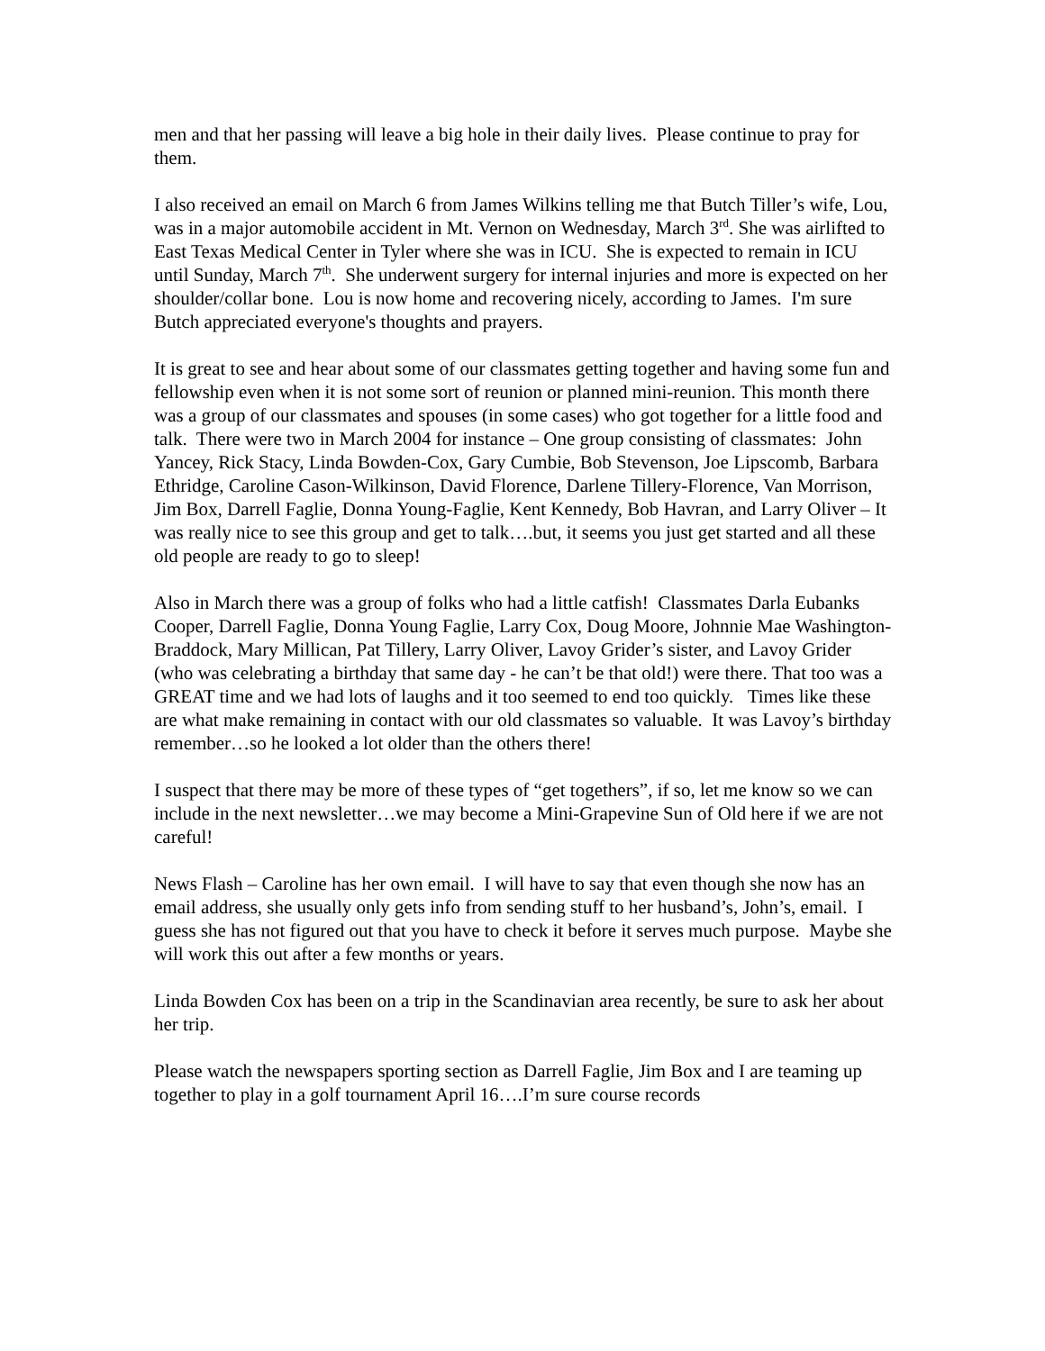men and that her passing will leave a big hole in their daily lives. Please continue to pray for them.
I also received an email on March 6 from James Wilkins telling me that Butch Tiller’s wife, Lou, was in a major automobile accident in Mt. Vernon on Wednesday, March 3<sup>rd</sup>. She was airlifted to East Texas Medical Center in Tyler where she was in ICU. She is expected to remain in ICU until Sunday, March 7<sup>th</sup>. She underwent surgery for internal injuries and more is expected on her shoulder/collar bone. Lou is now home and recovering nicely, according to James. I'm sure Butch appreciated everyone's thoughts and prayers.
It is great to see and hear about some of our classmates getting together and having some fun and fellowship even when it is not some sort of reunion or planned mini-reunion. This month there was a group of our classmates and spouses (in some cases) who got together for a little food and talk. There were two in March 2004 for instance – One group consisting of classmates: John Yancey, Rick Stacy, Linda Bowden-Cox, Gary Cumbie, Bob Stevenson, Joe Lipscomb, Barbara Ethridge, Caroline Cason-Wilkinson, David Florence, Darlene Tillery-Florence, Van Morrison, Jim Box, Darrell Faglie, Donna Young-Faglie, Kent Kennedy, Bob Havran, and Larry Oliver – It was really nice to see this group and get to talk….but, it seems you just get started and all these old people are ready to go to sleep!
Also in March there was a group of folks who had a little catfish! Classmates Darla Eubanks Cooper, Darrell Faglie, Donna Young Faglie, Larry Cox, Doug Moore, Johnnie Mae Washington-Braddock, Mary Millican, Pat Tillery, Larry Oliver, Lavoy Grider’s sister, and Lavoy Grider (who was celebrating a birthday that same day - he can’t be that old!) were there. That too was a GREAT time and we had lots of laughs and it too seemed to end too quickly. Times like these are what make remaining in contact with our old classmates so valuable. It was Lavoy’s birthday remember…so he looked a lot older than the others there!
I suspect that there may be more of these types of “get togethers”, if so, let me know so we can include in the next newsletter…we may become a Mini-Grapevine Sun of Old here if we are not careful!
News Flash – Caroline has her own email. I will have to say that even though she now has an email address, she usually only gets info from sending stuff to her husband’s, John’s, email. I guess she has not figured out that you have to check it before it serves much purpose. Maybe she will work this out after a few months or years.
Linda Bowden Cox has been on a trip in the Scandinavian area recently, be sure to ask her about her trip.
Please watch the newspapers sporting section as Darrell Faglie, Jim Box and I are teaming up together to play in a golf tournament April 16….I’m sure course records